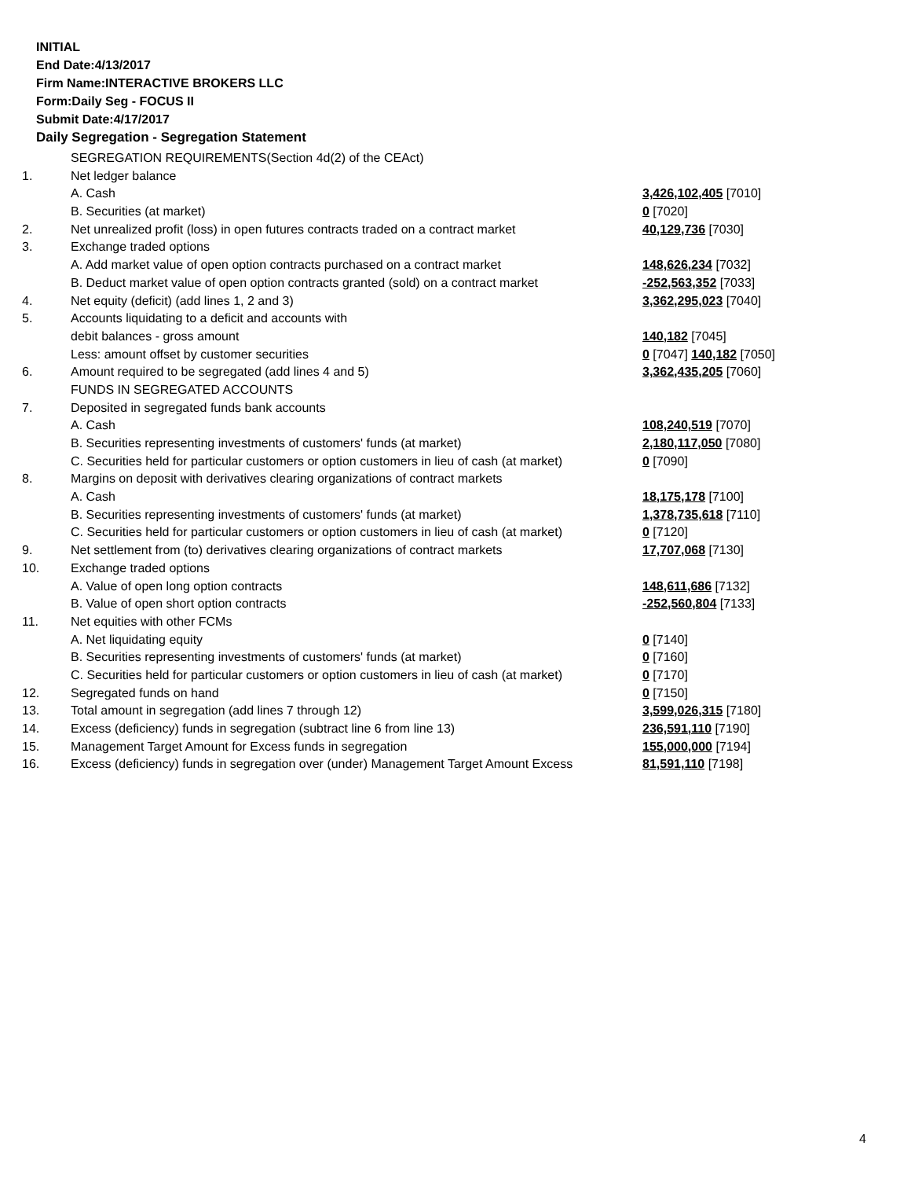INITIAL
End Date:4/13/2017
Firm Name:INTERACTIVE BROKERS LLC
Form:Daily Seg - FOCUS II
Submit Date:4/17/2017
Daily Segregation - Segregation Statement
| | SEGREGATION REQUIREMENTS(Section 4d(2) of the CEAct) | |
| 1. | Net ledger balance | |
| | A. Cash | 3,426,102,405 [7010] |
| | B. Securities (at market) | 0 [7020] |
| 2. | Net unrealized profit (loss) in open futures contracts traded on a contract market | 40,129,736 [7030] |
| 3. | Exchange traded options | |
| | A. Add market value of open option contracts purchased on a contract market | 148,626,234 [7032] |
| | B. Deduct market value of open option contracts granted (sold) on a contract market | -252,563,352 [7033] |
| 4. | Net equity (deficit) (add lines 1, 2 and 3) | 3,362,295,023 [7040] |
| 5. | Accounts liquidating to a deficit and accounts with | |
| | debit balances - gross amount | 140,182 [7045] |
| | Less: amount offset by customer securities | 0 [7047] 140,182 [7050] |
| 6. | Amount required to be segregated (add lines 4 and 5) | 3,362,435,205 [7060] |
| | FUNDS IN SEGREGATED ACCOUNTS | |
| 7. | Deposited in segregated funds bank accounts | |
| | A. Cash | 108,240,519 [7070] |
| | B. Securities representing investments of customers' funds (at market) | 2,180,117,050 [7080] |
| | C. Securities held for particular customers or option customers in lieu of cash (at market) | 0 [7090] |
| 8. | Margins on deposit with derivatives clearing organizations of contract markets | |
| | A. Cash | 18,175,178 [7100] |
| | B. Securities representing investments of customers' funds (at market) | 1,378,735,618 [7110] |
| | C. Securities held for particular customers or option customers in lieu of cash (at market) | 0 [7120] |
| 9. | Net settlement from (to) derivatives clearing organizations of contract markets | 17,707,068 [7130] |
| 10. | Exchange traded options | |
| | A. Value of open long option contracts | 148,611,686 [7132] |
| | B. Value of open short option contracts | -252,560,804 [7133] |
| 11. | Net equities with other FCMs | |
| | A. Net liquidating equity | 0 [7140] |
| | B. Securities representing investments of customers' funds (at market) | 0 [7160] |
| | C. Securities held for particular customers or option customers in lieu of cash (at market) | 0 [7170] |
| 12. | Segregated funds on hand | 0 [7150] |
| 13. | Total amount in segregation (add lines 7 through 12) | 3,599,026,315 [7180] |
| 14. | Excess (deficiency) funds in segregation (subtract line 6 from line 13) | 236,591,110 [7190] |
| 15. | Management Target Amount for Excess funds in segregation | 155,000,000 [7194] |
| 16. | Excess (deficiency) funds in segregation over (under) Management Target Amount Excess | 81,591,110 [7198] |
4